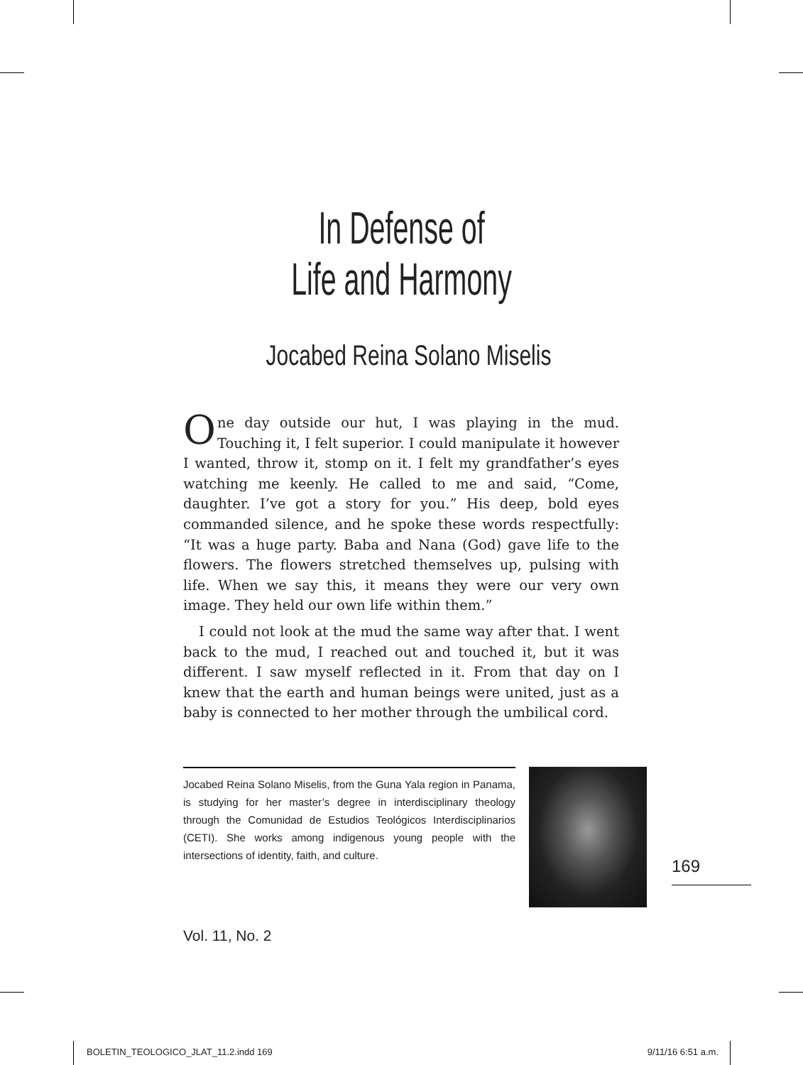In Defense of
Life and Harmony
Jocabed Reina Solano Miselis
One day outside our hut, I was playing in the mud. Touching it, I felt superior. I could manipulate it however I wanted, throw it, stomp on it. I felt my grandfather’s eyes watching me keenly. He called to me and said, “Come, daughter. I’ve got a story for you.” His deep, bold eyes commanded silence, and he spoke these words respectfully: “It was a huge party. Baba and Nana (God) gave life to the flowers. The flowers stretched themselves up, pulsing with life. When we say this, it means they were our very own image. They held our own life within them.”
I could not look at the mud the same way after that. I went back to the mud, I reached out and touched it, but it was different. I saw myself reflected in it. From that day on I knew that the earth and human beings were united, just as a baby is connected to her mother through the umbilical cord.
Jocabed Reina Solano Miselis, from the Guna Yala region in Panama, is studying for her master’s degree in interdisciplinary theology through the Comunidad de Estudios Teológicos Interdisciplinarios (CETI). She works among indigenous young people with the intersections of identity, faith, and culture.
169
Vol. 11, No. 2
BOLETIN_TEOLOGICO_JLAT_11.2.indd 169 9/11/16 6:51 a.m.